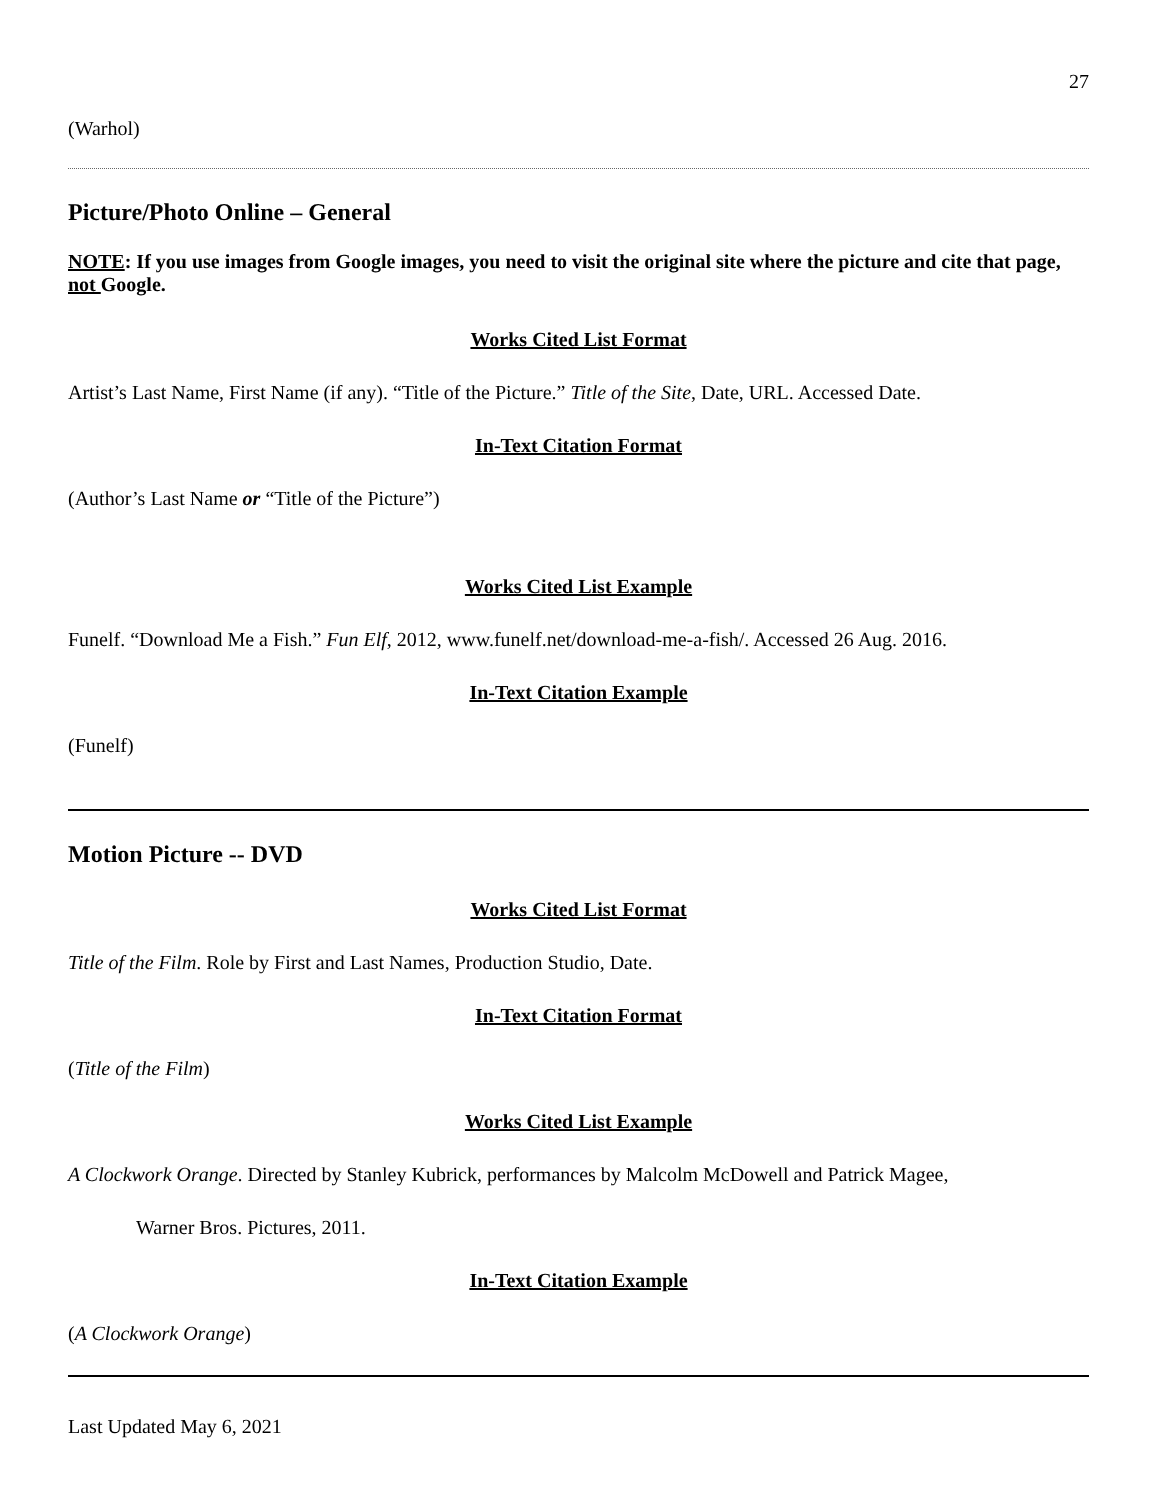27
(Warhol)
Picture/Photo Online – General
NOTE: If you use images from Google images, you need to visit the original site where the picture and cite that page, not Google.
Works Cited List Format
Artist’s Last Name, First Name (if any). “Title of the Picture.” Title of the Site, Date, URL. Accessed Date.
In-Text Citation Format
(Author’s Last Name or “Title of the Picture”)
Works Cited List Example
Funelf. “Download Me a Fish.” Fun Elf, 2012, www.funelf.net/download-me-a-fish/. Accessed 26 Aug. 2016.
In-Text Citation Example
(Funelf)
Motion Picture -- DVD
Works Cited List Format
Title of the Film. Role by First and Last Names, Production Studio, Date.
In-Text Citation Format
(Title of the Film)
Works Cited List Example
A Clockwork Orange. Directed by Stanley Kubrick, performances by Malcolm McDowell and Patrick Magee,
Warner Bros. Pictures, 2011.
In-Text Citation Example
(A Clockwork Orange)
Last Updated May 6, 2021